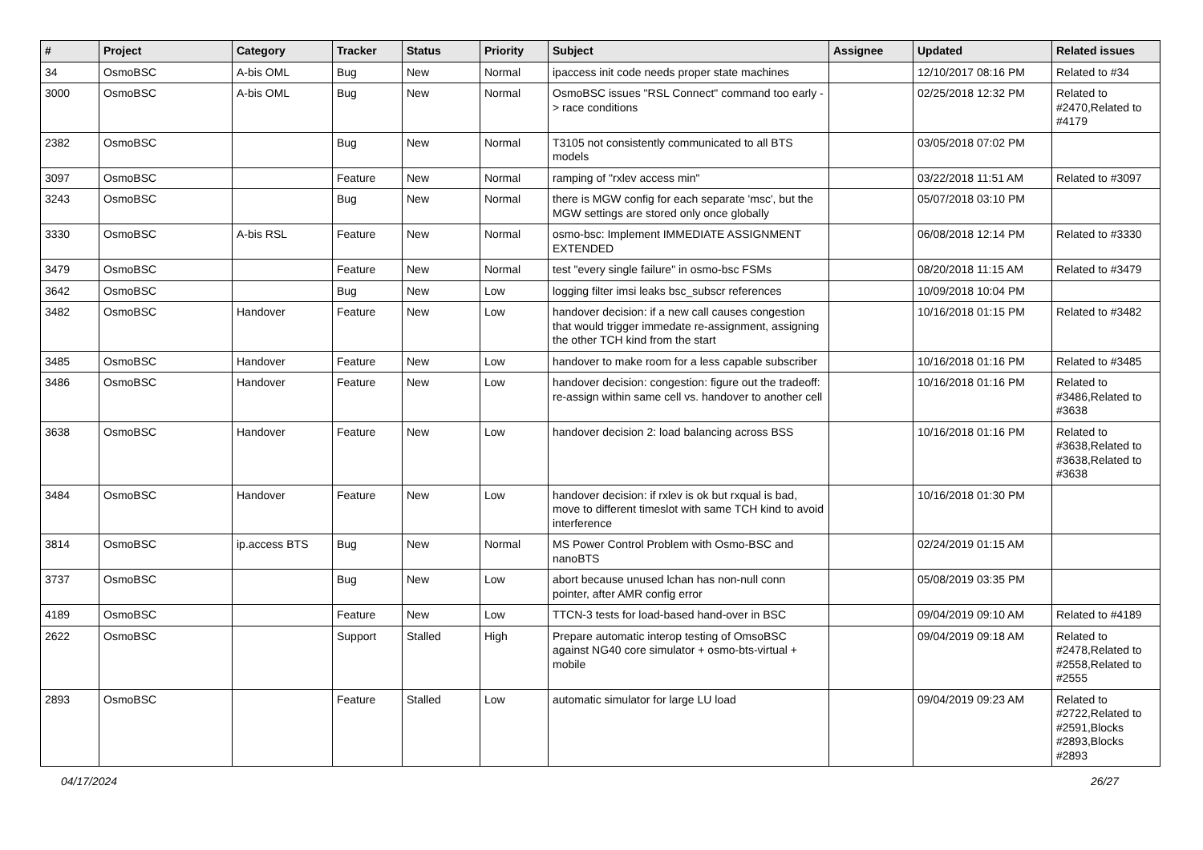| # | Project | Category | Tracker | Status | Priority | Subject | Assignee | Updated | Related issues |
| --- | --- | --- | --- | --- | --- | --- | --- | --- | --- |
| 34 | OsmoBSC | A-bis OML | Bug | New | Normal | ipaccess init code needs proper state machines | | 12/10/2017 08:16 PM | Related to #34 |
| 3000 | OsmoBSC | A-bis OML | Bug | New | Normal | OsmoBSC issues "RSL Connect" command too early -> race conditions | | 02/25/2018 12:32 PM | Related to #2470,Related to #4179 |
| 2382 | OsmoBSC | | Bug | New | Normal | T3105 not consistently communicated to all BTS models | | 03/05/2018 07:02 PM | |
| 3097 | OsmoBSC | | Feature | New | Normal | ramping of "rxlev access min" | | 03/22/2018 11:51 AM | Related to #3097 |
| 3243 | OsmoBSC | | Bug | New | Normal | there is MGW config for each separate 'msc', but the MGW settings are stored only once globally | | 05/07/2018 03:10 PM | |
| 3330 | OsmoBSC | A-bis RSL | Feature | New | Normal | osmo-bsc: Implement IMMEDIATE ASSIGNMENT EXTENDED | | 06/08/2018 12:14 PM | Related to #3330 |
| 3479 | OsmoBSC | | Feature | New | Normal | test "every single failure" in osmo-bsc FSMs | | 08/20/2018 11:15 AM | Related to #3479 |
| 3642 | OsmoBSC | | Bug | New | Low | logging filter imsi leaks bsc_subscr references | | 10/09/2018 10:04 PM | |
| 3482 | OsmoBSC | Handover | Feature | New | Low | handover decision: if a new call causes congestion that would trigger immedate re-assignment, assigning the other TCH kind from the start | | 10/16/2018 01:15 PM | Related to #3482 |
| 3485 | OsmoBSC | Handover | Feature | New | Low | handover to make room for a less capable subscriber | | 10/16/2018 01:16 PM | Related to #3485 |
| 3486 | OsmoBSC | Handover | Feature | New | Low | handover decision: congestion: figure out the tradeoff: re-assign within same cell vs. handover to another cell | | 10/16/2018 01:16 PM | Related to #3486,Related to #3638 |
| 3638 | OsmoBSC | Handover | Feature | New | Low | handover decision 2: load balancing across BSS | | 10/16/2018 01:16 PM | Related to #3638,Related to #3638,Related to #3638 |
| 3484 | OsmoBSC | Handover | Feature | New | Low | handover decision: if rxlev is ok but rxqual is bad, move to different timeslot with same TCH kind to avoid interference | | 10/16/2018 01:30 PM | |
| 3814 | OsmoBSC | ip.access BTS | Bug | New | Normal | MS Power Control Problem with Osmo-BSC and nanoBTS | | 02/24/2019 01:15 AM | |
| 3737 | OsmoBSC | | Bug | New | Low | abort because unused lchan has non-null conn pointer, after AMR config error | | 05/08/2019 03:35 PM | |
| 4189 | OsmoBSC | | Feature | New | Low | TTCN-3 tests for load-based hand-over in BSC | | 09/04/2019 09:10 AM | Related to #4189 |
| 2622 | OsmoBSC | | Support | Stalled | High | Prepare automatic interop testing of OmsoBSC against NG40 core simulator + osmo-bts-virtual + mobile | | 09/04/2019 09:18 AM | Related to #2478,Related to #2558,Related to #2555 |
| 2893 | OsmoBSC | | Feature | Stalled | Low | automatic simulator for large LU load | | 09/04/2019 09:23 AM | Related to #2722,Related to #2591,Blocks #2893,Blocks #2893 |
04/17/2024 26/27